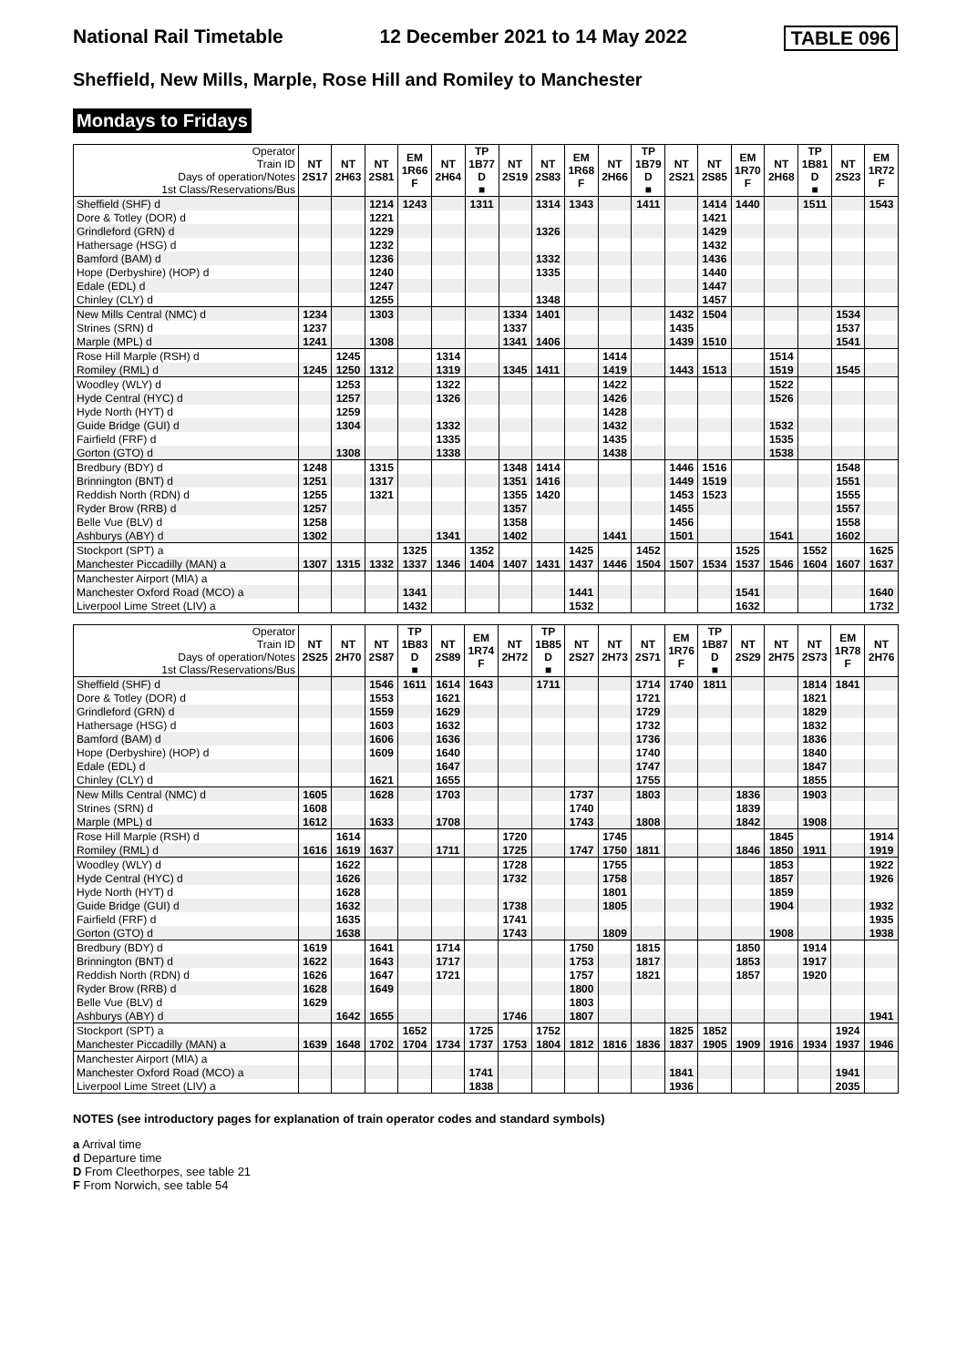National Rail Timetable 12 December 2021 to 14 May 2022 TABLE 096
Sheffield, New Mills, Marple, Rose Hill and Romiley to Manchester
Mondays to Fridays
| Operator Train ID Days of operation/Notes 1st Class/Reservations/Bus | NT 2S17 | NT 2H63 | NT 2S81 | EM 1R66 F | NT 2H64 | TP 1B77 D ■ | NT 2S19 | NT 2S83 | EM 1R68 F | NT 2H66 | TP 1B79 D ■ | NT 2S21 | NT 2S85 | EM 1R70 F | NT 2H68 | TP 1B81 D ■ | NT 2S23 | EM 1R72 F |
| Sheffield (SHF) d | | | 1214 | 1243 | | 1311 | | 1314 | 1343 | | 1411 | | 1414 | 1440 | | 1511 | | 1543 |
| Dore & Totley (DOR) d | | | 1221 | | | | | | | | | | 1421 | | | | | |
| Grindleford (GRN) d | | | 1229 | | | | | 1326 | | | | | 1429 | | | | | |
| Hathersage (HSG) d | | | 1232 | | | | | | | | | | 1432 | | | | | |
| Bamford (BAM) d | | | 1236 | | | | | 1332 | | | | | 1436 | | | | | |
| Hope (Derbyshire) (HOP) d | | | 1240 | | | | | 1335 | | | | | 1440 | | | | | |
| Edale (EDL) d | | | 1247 | | | | | | | | | | 1447 | | | | | |
| Chinley (CLY) d | | | 1255 | | | | | 1348 | | | | | 1457 | | | | | |
| New Mills Central (NMC) d | 1234 | | 1303 | | | | 1334 | 1401 | | | | 1432 | 1504 | | | | 1534 | |
| Strines (SRN) d | 1237 | | | | | | 1337 | | | | | 1435 | | | | | 1537 | |
| Marple (MPL) d | 1241 | | 1308 | | | | 1341 | 1406 | | | | 1439 | 1510 | | | | 1541 | |
| Rose Hill Marple (RSH) d | | 1245 | | | 1314 | | | | | 1414 | | | | | 1514 | | | |
| Romiley (RML) d | 1245 | 1250 | 1312 | | 1319 | | 1345 | 1411 | | 1419 | | 1443 | 1513 | | 1519 | | 1545 | |
| Woodley (WLY) d | | 1253 | | | 1322 | | | | | 1422 | | | | | 1522 | | | |
| Hyde Central (HYC) d | | 1257 | | | 1326 | | | | | 1426 | | | | | 1526 | | | |
| Hyde North (HYT) d | | 1259 | | | | | | | | 1428 | | | | | | | | |
| Guide Bridge (GUI) d | | 1304 | | | 1332 | | | | | 1432 | | | | | 1532 | | | |
| Fairfield (FRF) d | | | | | 1335 | | | | | 1435 | | | | | 1535 | | | |
| Gorton (GTO) d | | 1308 | | | 1338 | | | | | 1438 | | | | | 1538 | | | |
| Bredbury (BDY) d | 1248 | | 1315 | | | | 1348 | 1414 | | | | 1446 | 1516 | | | | 1548 | |
| Brinnington (BNT) d | 1251 | | 1317 | | | | 1351 | 1416 | | | | 1449 | 1519 | | | | 1551 | |
| Reddish North (RDN) d | 1255 | | 1321 | | | | 1355 | 1420 | | | | 1453 | 1523 | | | | 1555 | |
| Ryder Brow (RRB) d | 1257 | | | | | | 1357 | | | | | 1455 | | | | | 1557 | |
| Belle Vue (BLV) d | 1258 | | | | | | 1358 | | | | | 1456 | | | | | 1558 | |
| Ashburys (ABY) d | 1302 | | | | 1341 | | 1402 | | | 1441 | | 1501 | | | 1541 | | 1602 | |
| Stockport (SPT) a | | | | 1325 | | 1352 | | | 1425 | | 1452 | | | 1525 | | 1552 | | 1625 |
| Manchester Piccadilly (MAN) a | 1307 | 1315 | 1332 | 1337 | 1346 | 1404 | 1407 | 1431 | 1437 | 1446 | 1504 | 1507 | 1534 | 1537 | 1546 | 1604 | 1607 | 1637 |
| Manchester Airport (MIA) a | | | | | | | | | | | | | | | | | | |
| Manchester Oxford Road (MCO) a | | | | 1341 | | | | | 1441 | | | | | 1541 | | | | 1640 |
| Liverpool Lime Street (LIV) a | | | | 1432 | | | | | 1532 | | | | | 1632 | | | | 1732 |
| Operator Train ID Days of operation/Notes 1st Class/Reservations/Bus | NT 2S25 | NT 2H70 | NT 2S87 | TP 1B83 D ■ | NT 2S89 | EM 1R74 F | NT 2H72 | TP 1B85 D ■ | NT 2S27 | NT 2H73 | NT 2S71 | EM 1R76 F | TP 1B87 D ■ | NT 2S29 | NT 2H75 | NT 2S73 | EM 1R78 F | NT 2H76 |
| Sheffield (SHF) d | | | 1546 | 1611 | 1614 | 1643 | | 1711 | | | 1714 | 1740 | 1811 | | | 1814 | 1841 | |
| Dore & Totley (DOR) d | | | 1553 | | 1621 | | | | | | 1721 | | | | | 1821 | | |
| Grindleford (GRN) d | | | 1559 | | 1629 | | | | | | 1729 | | | | | 1829 | | |
| Hathersage (HSG) d | | | 1603 | | 1632 | | | | | | 1732 | | | | | 1832 | | |
| Bamford (BAM) d | | | 1606 | | 1636 | | | | | | 1736 | | | | | 1836 | | |
| Hope (Derbyshire) (HOP) d | | | 1609 | | 1640 | | | | | | 1740 | | | | | 1840 | | |
| Edale (EDL) d | | | | | 1647 | | | | | | 1747 | | | | | 1847 | | |
| Chinley (CLY) d | | | 1621 | | 1655 | | | | | | 1755 | | | | | 1855 | | |
| New Mills Central (NMC) d | 1605 | | 1628 | | 1703 | | | | 1737 | | 1803 | | | 1836 | | 1903 | | |
| Strines (SRN) d | 1608 | | | | | | | | 1740 | | | | | 1839 | | | | |
| Marple (MPL) d | 1612 | | 1633 | | 1708 | | | | 1743 | | 1808 | | | 1842 | | 1908 | | |
| Rose Hill Marple (RSH) d | | 1614 | | | | | 1720 | | | 1745 | | | | | 1845 | | | 1914 |
| Romiley (RML) d | 1616 | 1619 | 1637 | | 1711 | | 1725 | | 1747 | 1750 | 1811 | | | 1846 | 1850 | 1911 | | 1919 |
| Woodley (WLY) d | | 1622 | | | | | 1728 | | | 1755 | | | | | 1853 | | | 1922 |
| Hyde Central (HYC) d | | 1626 | | | | | 1732 | | | 1758 | | | | | 1857 | | | 1926 |
| Hyde North (HYT) d | | 1628 | | | | | | | | 1801 | | | | | 1859 | | | |
| Guide Bridge (GUI) d | | 1632 | | | | | 1738 | | | 1805 | | | | | 1904 | | | 1932 |
| Fairfield (FRF) d | | 1635 | | | | | 1741 | | | | | | | | | | | 1935 |
| Gorton (GTO) d | | 1638 | | | | | 1743 | | | 1809 | | | | | 1908 | | | 1938 |
| Bredbury (BDY) d | 1619 | | 1641 | | 1714 | | | | 1750 | | 1815 | | | 1850 | | 1914 | | |
| Brinnington (BNT) d | 1622 | | 1643 | | 1717 | | | | 1753 | | 1817 | | | 1853 | | 1917 | | |
| Reddish North (RDN) d | 1626 | | 1647 | | 1721 | | | | 1757 | | 1821 | | | 1857 | | 1920 | | |
| Ryder Brow (RRB) d | 1628 | | 1649 | | | | | | 1800 | | | | | | | | | |
| Belle Vue (BLV) d | 1629 | | | | | | | | 1803 | | | | | | | | | |
| Ashburys (ABY) d | | 1642 | 1655 | | | | 1746 | | 1807 | | | | | | | | | 1941 |
| Stockport (SPT) a | | | | 1652 | | 1725 | | 1752 | | | | 1825 | 1852 | | | | 1924 | |
| Manchester Piccadilly (MAN) a | 1639 | 1648 | 1702 | 1704 | 1734 | 1737 | 1753 | 1804 | 1812 | 1816 | 1836 | 1837 | 1905 | 1909 | 1916 | 1934 | 1937 | 1946 |
| Manchester Airport (MIA) a | | | | | | | | | | | | | | | | | | |
| Manchester Oxford Road (MCO) a | | | | | | 1741 | | | | | | 1841 | | | | | 1941 | |
| Liverpool Lime Street (LIV) a | | | | | | 1838 | | | | | | 1936 | | | | | 2035 | |
NOTES (see introductory pages for explanation of train operator codes and standard symbols)
a Arrival time
d Departure time
D From Cleethorpes, see table 21
F From Norwich, see table 54